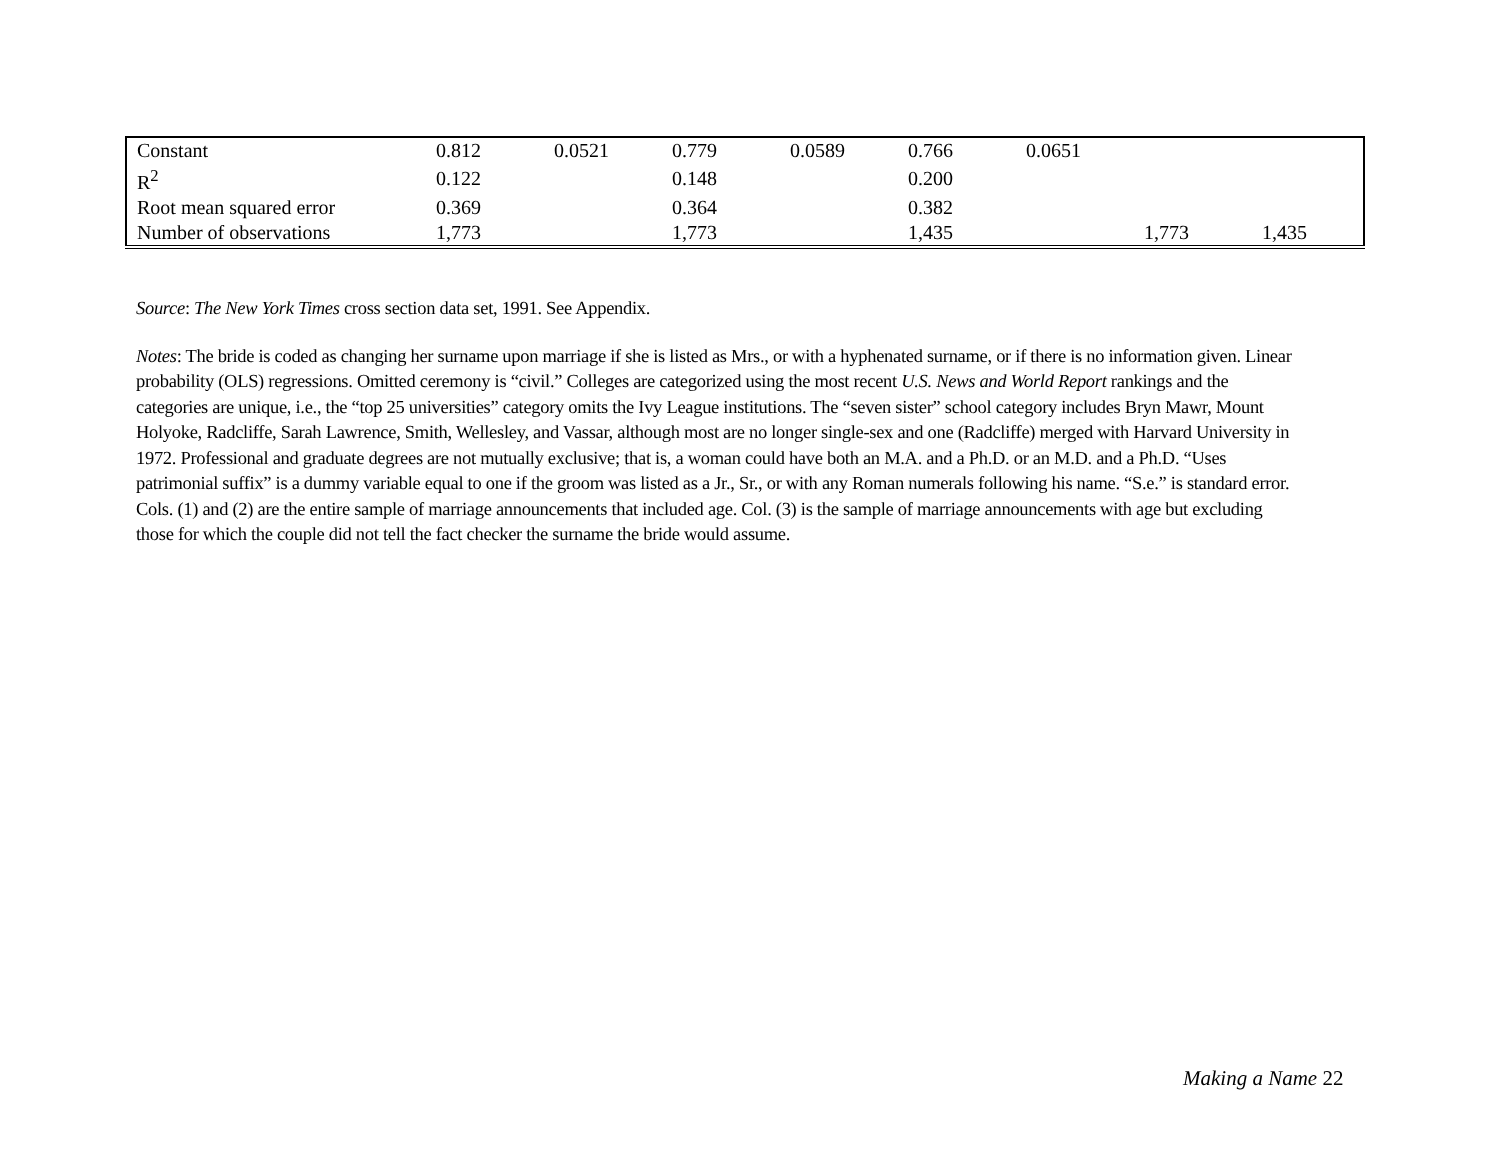| Constant | 0.812 | 0.0521 | 0.779 | 0.0589 | 0.766 | 0.0651 | | |
| R<sup>2</sup> | 0.122 | | 0.148 | | 0.200 | | | |
| Root mean squared error | 0.369 | | 0.364 | | 0.382 | | | |
| Number of observations | 1,773 | | 1,773 | | 1,435 | | 1,773 | 1,435 |
Source: The New York Times cross section data set, 1991. See Appendix.
Notes: The bride is coded as changing her surname upon marriage if she is listed as Mrs., or with a hyphenated surname, or if there is no information given. Linear probability (OLS) regressions. Omitted ceremony is “civil.” Colleges are categorized using the most recent U.S. News and World Report rankings and the categories are unique, i.e., the “top 25 universities” category omits the Ivy League institutions. The “seven sister” school category includes Bryn Mawr, Mount Holyoke, Radcliffe, Sarah Lawrence, Smith, Wellesley, and Vassar, although most are no longer single-sex and one (Radcliffe) merged with Harvard University in 1972. Professional and graduate degrees are not mutually exclusive; that is, a woman could have both an M.A. and a Ph.D. or an M.D. and a Ph.D. “Uses patrimonial suffix” is a dummy variable equal to one if the groom was listed as a Jr., Sr., or with any Roman numerals following his name. “S.e.” is standard error. Cols. (1) and (2) are the entire sample of marriage announcements that included age. Col. (3) is the sample of marriage announcements with age but excluding those for which the couple did not tell the fact checker the surname the bride would assume.
Making a Name 22